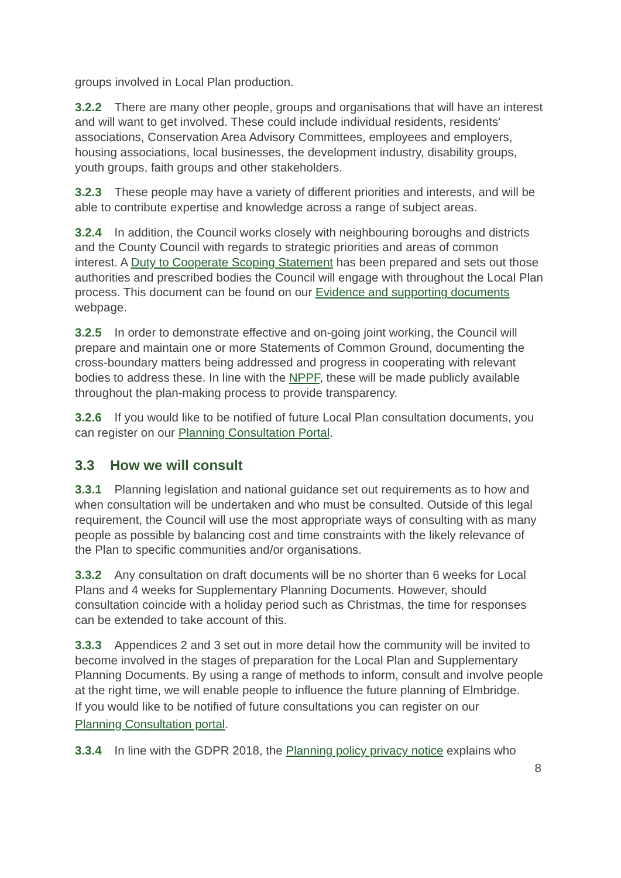groups involved in Local Plan production.
3.2.2 There are many other people, groups and organisations that will have an interest and will want to get involved. These could include individual residents, residents' associations, Conservation Area Advisory Committees, employees and employers, housing associations, local businesses, the development industry, disability groups, youth groups, faith groups and other stakeholders.
3.2.3 These people may have a variety of different priorities and interests, and will be able to contribute expertise and knowledge across a range of subject areas.
3.2.4 In addition, the Council works closely with neighbouring boroughs and districts and the County Council with regards to strategic priorities and areas of common interest. A Duty to Cooperate Scoping Statement has been prepared and sets out those authorities and prescribed bodies the Council will engage with throughout the Local Plan process. This document can be found on our Evidence and supporting documents webpage.
3.2.5 In order to demonstrate effective and on-going joint working, the Council will prepare and maintain one or more Statements of Common Ground, documenting the cross-boundary matters being addressed and progress in cooperating with relevant bodies to address these. In line with the NPPF, these will be made publicly available throughout the plan-making process to provide transparency.
3.2.6 If you would like to be notified of future Local Plan consultation documents, you can register on our Planning Consultation Portal.
3.3 How we will consult
3.3.1 Planning legislation and national guidance set out requirements as to how and when consultation will be undertaken and who must be consulted. Outside of this legal requirement, the Council will use the most appropriate ways of consulting with as many people as possible by balancing cost and time constraints with the likely relevance of the Plan to specific communities and/or organisations.
3.3.2 Any consultation on draft documents will be no shorter than 6 weeks for Local Plans and 4 weeks for Supplementary Planning Documents. However, should consultation coincide with a holiday period such as Christmas, the time for responses can be extended to take account of this.
3.3.3 Appendices 2 and 3 set out in more detail how the community will be invited to become involved in the stages of preparation for the Local Plan and Supplementary Planning Documents. By using a range of methods to inform, consult and involve people at the right time, we will enable people to influence the future planning of Elmbridge.
If you would like to be notified of future consultations you can register on our
Planning Consultation portal.
3.3.4 In line with the GDPR 2018, the Planning policy privacy notice explains who
8